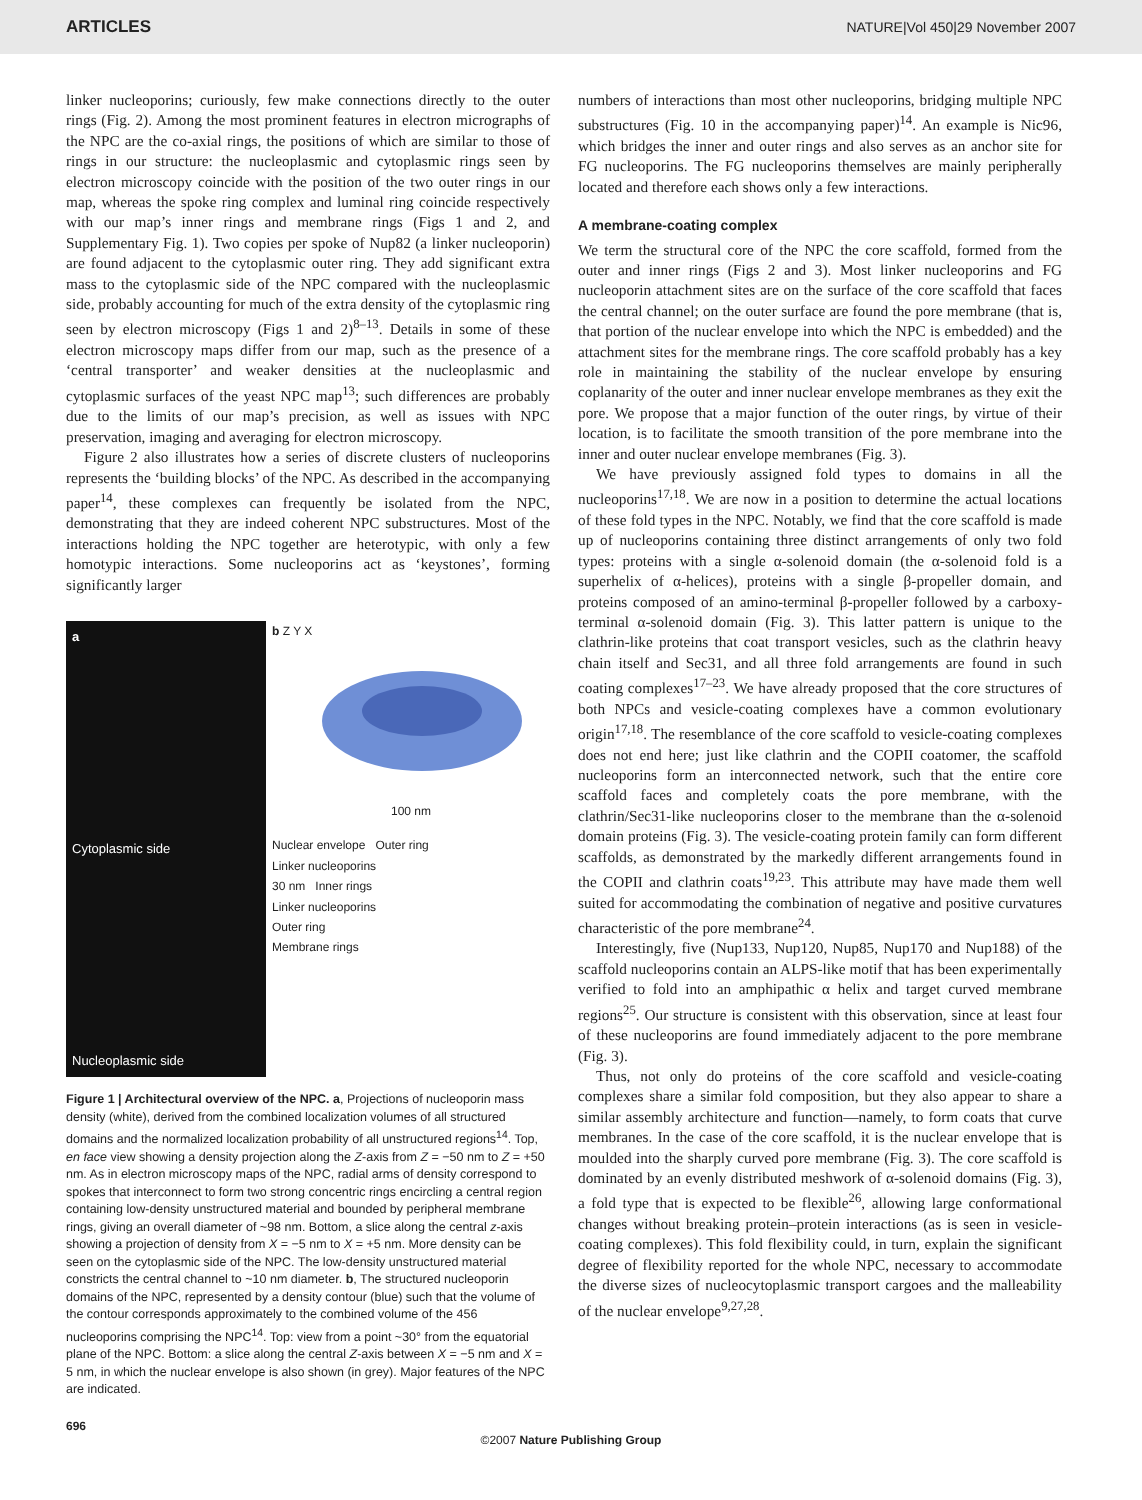ARTICLES NATURE|Vol 450|29 November 2007
linker nucleoporins; curiously, few make connections directly to the outer rings (Fig. 2). Among the most prominent features in electron micrographs of the NPC are the co-axial rings, the positions of which are similar to those of rings in our structure: the nucleoplasmic and cytoplasmic rings seen by electron microscopy coincide with the position of the two outer rings in our map, whereas the spoke ring complex and luminal ring coincide respectively with our map’s inner rings and membrane rings (Figs 1 and 2, and Supplementary Fig. 1). Two copies per spoke of Nup82 (a linker nucleoporin) are found adjacent to the cytoplasmic outer ring. They add significant extra mass to the cytoplasmic side of the NPC compared with the nucleoplasmic side, probably accounting for much of the extra density of the cytoplasmic ring seen by electron microscopy (Figs 1 and 2)<sup>8–13</sup>. Details in some of these electron microscopy maps differ from our map, such as the presence of a ‘central transporter’ and weaker densities at the nucleoplasmic and cytoplasmic surfaces of the yeast NPC map<sup>13</sup>; such differences are probably due to the limits of our map’s precision, as well as issues with NPC preservation, imaging and averaging for electron microscopy.
Figure 2 also illustrates how a series of discrete clusters of nucleoporins represents the ‘building blocks’ of the NPC. As described in the accompanying paper<sup>14</sup>, these complexes can frequently be isolated from the NPC, demonstrating that they are indeed coherent NPC substructures. Most of the interactions holding the NPC together are heterotypic, with only a few homotypic interactions. Some nucleoporins act as ‘keystones’, forming significantly larger
a
Cytoplasmic side
Nucleoplasmic side
b Z Y X
100 nm
Nuclear envelope Outer ring
Linker nucleoporins
30 nm Inner rings
Linker nucleoporins
Outer ring
Membrane rings
Figure 1 | Architectural overview of the NPC. a, Projections of nucleoporin mass density (white), derived from the combined localization volumes of all structured domains and the normalized localization probability of all unstructured regions<sup>14</sup>. Top, en face view showing a density projection along the Z-axis from Z = −50 nm to Z = +50 nm. As in electron microscopy maps of the NPC, radial arms of density correspond to spokes that interconnect to form two strong concentric rings encircling a central region containing low-density unstructured material and bounded by peripheral membrane rings, giving an overall diameter of ~98 nm. Bottom, a slice along the central z-axis showing a projection of density from X = −5 nm to X = +5 nm. More density can be seen on the cytoplasmic side of the NPC. The low-density unstructured material constricts the central channel to ~10 nm diameter. b, The structured nucleoporin domains of the NPC, represented by a density contour (blue) such that the volume of the contour corresponds approximately to the combined volume of the 456 nucleoporins comprising the NPC<sup>14</sup>. Top: view from a point ~30° from the equatorial plane of the NPC. Bottom: a slice along the central Z-axis between X = −5 nm and X = 5 nm, in which the nuclear envelope is also shown (in grey). Major features of the NPC are indicated.
numbers of interactions than most other nucleoporins, bridging multiple NPC substructures (Fig. 10 in the accompanying paper)<sup>14</sup>. An example is Nic96, which bridges the inner and outer rings and also serves as an anchor site for FG nucleoporins. The FG nucleoporins themselves are mainly peripherally located and therefore each shows only a few interactions.
A membrane-coating complex
We term the structural core of the NPC the core scaffold, formed from the outer and inner rings (Figs 2 and 3). Most linker nucleoporins and FG nucleoporin attachment sites are on the surface of the core scaffold that faces the central channel; on the outer surface are found the pore membrane (that is, that portion of the nuclear envelope into which the NPC is embedded) and the attachment sites for the membrane rings. The core scaffold probably has a key role in maintaining the stability of the nuclear envelope by ensuring coplanarity of the outer and inner nuclear envelope membranes as they exit the pore. We propose that a major function of the outer rings, by virtue of their location, is to facilitate the smooth transition of the pore membrane into the inner and outer nuclear envelope membranes (Fig. 3).
We have previously assigned fold types to domains in all the nucleoporins<sup>17,18</sup>. We are now in a position to determine the actual locations of these fold types in the NPC. Notably, we find that the core scaffold is made up of nucleoporins containing three distinct arrangements of only two fold types: proteins with a single α-solenoid domain (the α-solenoid fold is a superhelix of α-helices), proteins with a single β-propeller domain, and proteins composed of an amino-terminal β-propeller followed by a carboxy-terminal α-solenoid domain (Fig. 3). This latter pattern is unique to the clathrin-like proteins that coat transport vesicles, such as the clathrin heavy chain itself and Sec31, and all three fold arrangements are found in such coating complexes<sup>17–23</sup>. We have already proposed that the core structures of both NPCs and vesicle-coating complexes have a common evolutionary origin<sup>17,18</sup>. The resemblance of the core scaffold to vesicle-coating complexes does not end here; just like clathrin and the COPII coatomer, the scaffold nucleoporins form an interconnected network, such that the entire core scaffold faces and completely coats the pore membrane, with the clathrin/Sec31-like nucleoporins closer to the membrane than the α-solenoid domain proteins (Fig. 3). The vesicle-coating protein family can form different scaffolds, as demonstrated by the markedly different arrangements found in the COPII and clathrin coats<sup>19,23</sup>. This attribute may have made them well suited for accommodating the combination of negative and positive curvatures characteristic of the pore membrane<sup>24</sup>.
Interestingly, five (Nup133, Nup120, Nup85, Nup170 and Nup188) of the scaffold nucleoporins contain an ALPS-like motif that has been experimentally verified to fold into an amphipathic α helix and target curved membrane regions<sup>25</sup>. Our structure is consistent with this observation, since at least four of these nucleoporins are found immediately adjacent to the pore membrane (Fig. 3).
Thus, not only do proteins of the core scaffold and vesicle-coating complexes share a similar fold composition, but they also appear to share a similar assembly architecture and function—namely, to form coats that curve membranes. In the case of the core scaffold, it is the nuclear envelope that is moulded into the sharply curved pore membrane (Fig. 3). The core scaffold is dominated by an evenly distributed meshwork of α-solenoid domains (Fig. 3), a fold type that is expected to be flexible<sup>26</sup>, allowing large conformational changes without breaking protein–protein interactions (as is seen in vesicle-coating complexes). This fold flexibility could, in turn, explain the significant degree of flexibility reported for the whole NPC, necessary to accommodate the diverse sizes of nucleocytoplasmic transport cargoes and the malleability of the nuclear envelope<sup>9,27,28</sup>.
696
©2007 Nature Publishing Group